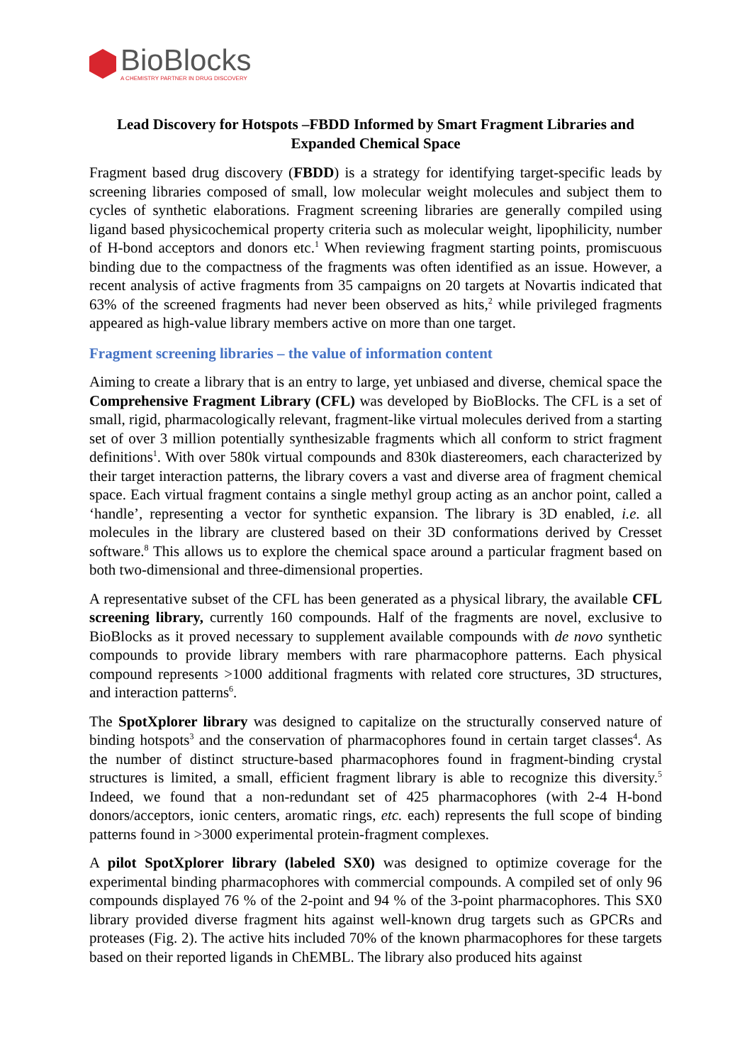BioBlocks
A CHEMISTRY PARTNER IN DRUG DISCOVERY
Lead Discovery for Hotspots –FBDD Informed by Smart Fragment Libraries and Expanded Chemical Space
Fragment based drug discovery (FBDD) is a strategy for identifying target-specific leads by screening libraries composed of small, low molecular weight molecules and subject them to cycles of synthetic elaborations. Fragment screening libraries are generally compiled using ligand based physicochemical property criteria such as molecular weight, lipophilicity, number of H-bond acceptors and donors etc.<sup>1</sup> When reviewing fragment starting points, promiscuous binding due to the compactness of the fragments was often identified as an issue. However, a recent analysis of active fragments from 35 campaigns on 20 targets at Novartis indicated that 63% of the screened fragments had never been observed as hits,<sup>2</sup> while privileged fragments appeared as high-value library members active on more than one target.
Fragment screening libraries – the value of information content
Aiming to create a library that is an entry to large, yet unbiased and diverse, chemical space the Comprehensive Fragment Library (CFL) was developed by BioBlocks. The CFL is a set of small, rigid, pharmacologically relevant, fragment-like virtual molecules derived from a starting set of over 3 million potentially synthesizable fragments which all conform to strict fragment definitions<sup>1</sup>. With over 580k virtual compounds and 830k diastereomers, each characterized by their target interaction patterns, the library covers a vast and diverse area of fragment chemical space. Each virtual fragment contains a single methyl group acting as an anchor point, called a ‘handle’, representing a vector for synthetic expansion. The library is 3D enabled, i.e. all molecules in the library are clustered based on their 3D conformations derived by Cresset software.<sup>8</sup> This allows us to explore the chemical space around a particular fragment based on both two-dimensional and three-dimensional properties.
A representative subset of the CFL has been generated as a physical library, the available CFL screening library, currently 160 compounds. Half of the fragments are novel, exclusive to BioBlocks as it proved necessary to supplement available compounds with de novo synthetic compounds to provide library members with rare pharmacophore patterns. Each physical compound represents >1000 additional fragments with related core structures, 3D structures, and interaction patterns<sup>6</sup>.
The SpotXplorer library was designed to capitalize on the structurally conserved nature of binding hotspots<sup>3</sup> and the conservation of pharmacophores found in certain target classes<sup>4</sup>. As the number of distinct structure-based pharmacophores found in fragment-binding crystal structures is limited, a small, efficient fragment library is able to recognize this diversity.<sup>5</sup> Indeed, we found that a non-redundant set of 425 pharmacophores (with 2-4 H-bond donors/acceptors, ionic centers, aromatic rings, etc. each) represents the full scope of binding patterns found in >3000 experimental protein-fragment complexes.
A pilot SpotXplorer library (labeled SX0) was designed to optimize coverage for the experimental binding pharmacophores with commercial compounds. A compiled set of only 96 compounds displayed 76 % of the 2-point and 94 % of the 3-point pharmacophores. This SX0 library provided diverse fragment hits against well-known drug targets such as GPCRs and proteases (Fig. 2). The active hits included 70% of the known pharmacophores for these targets based on their reported ligands in ChEMBL. The library also produced hits against